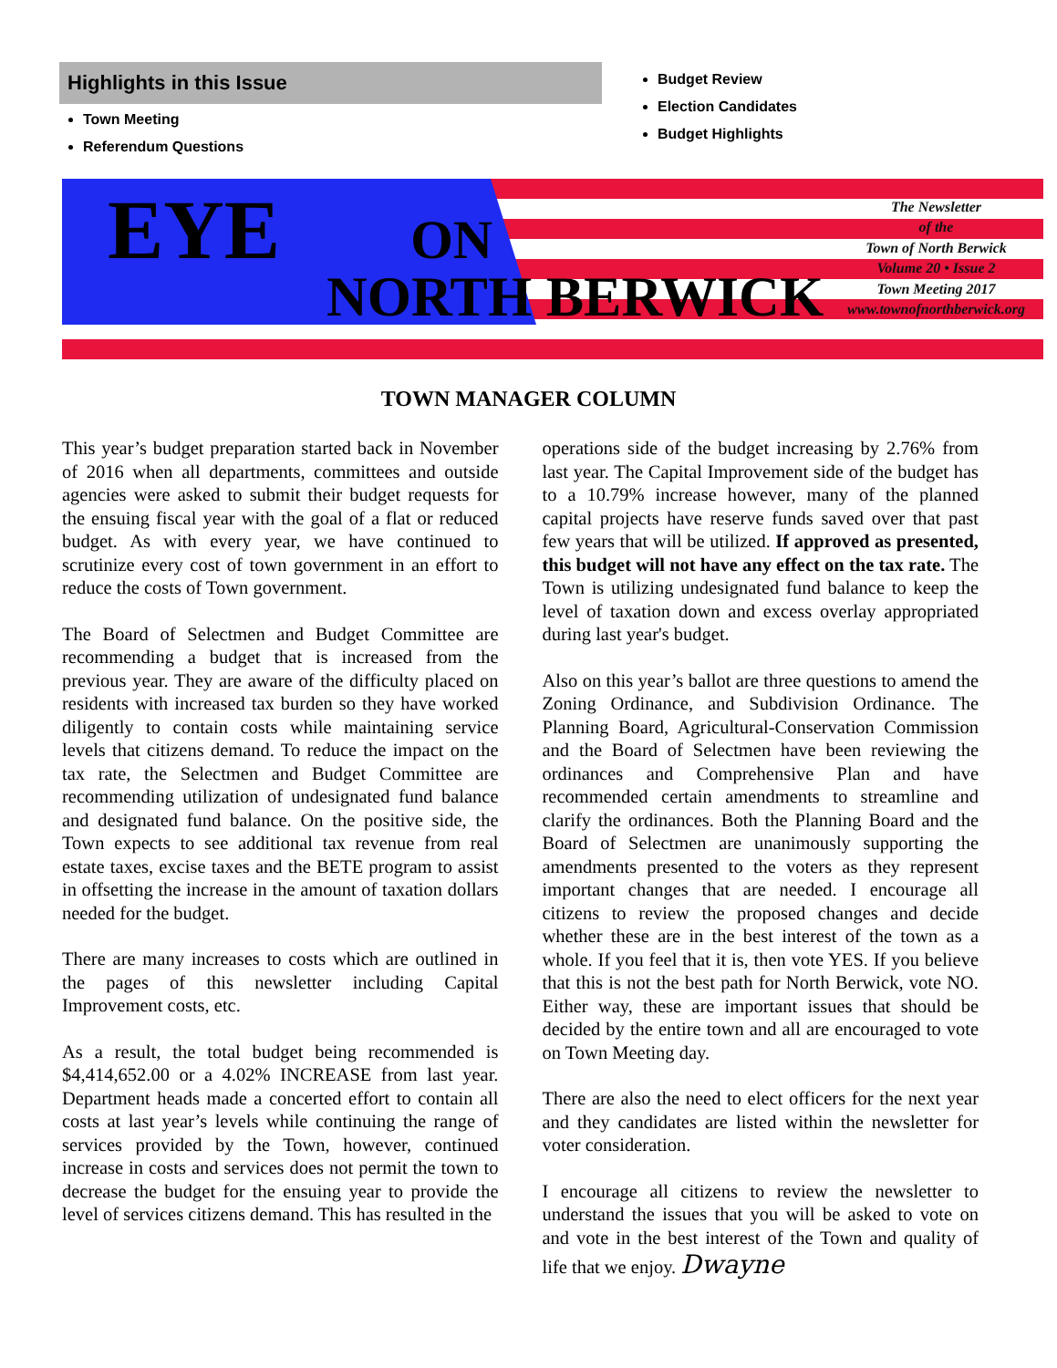Highlights in this Issue
Town Meeting
Referendum Questions
Budget Review
Election Candidates
Budget Highlights
EYE ON
NORTH BERWICK
The Newsletter
of the
Town of North Berwick
Volume 20 • Issue 2
Town Meeting 2017
www.townofnorthberwick.org
TOWN MANAGER COLUMN
This year’s budget preparation started back in November of 2016 when all departments, committees and outside agencies were asked to submit their budget requests for the ensuing fiscal year with the goal of a flat or reduced budget. As with every year, we have continued to scrutinize every cost of town government in an effort to reduce the costs of Town government.
The Board of Selectmen and Budget Committee are recommending a budget that is increased from the previous year. They are aware of the difficulty placed on residents with increased tax burden so they have worked diligently to contain costs while maintaining service levels that citizens demand. To reduce the impact on the tax rate, the Selectmen and Budget Committee are recommending utilization of undesignated fund balance and designated fund balance. On the positive side, the Town expects to see additional tax revenue from real estate taxes, excise taxes and the BETE program to assist in offsetting the increase in the amount of taxation dollars needed for the budget.
There are many increases to costs which are outlined in the pages of this newsletter including Capital Improvement costs, etc.
As a result, the total budget being recommended is $4,414,652.00 or a 4.02% INCREASE from last year. Department heads made a concerted effort to contain all costs at last year’s levels while continuing the range of services provided by the Town, however, continued increase in costs and services does not permit the town to decrease the budget for the ensuing year to provide the level of services citizens demand. This has resulted in the
operations side of the budget increasing by 2.76% from last year. The Capital Improvement side of the budget has to a 10.79% increase however, many of the planned capital projects have reserve funds saved over that past few years that will be utilized. If approved as presented, this budget will not have any effect on the tax rate. The Town is utilizing undesignated fund balance to keep the level of taxation down and excess overlay appropriated during last year's budget.
Also on this year’s ballot are three questions to amend the Zoning Ordinance, and Subdivision Ordinance. The Planning Board, Agricultural-Conservation Commission and the Board of Selectmen have been reviewing the ordinances and Comprehensive Plan and have recommended certain amendments to streamline and clarify the ordinances. Both the Planning Board and the Board of Selectmen are unanimously supporting the amendments presented to the voters as they represent important changes that are needed. I encourage all citizens to review the proposed changes and decide whether these are in the best interest of the town as a whole. If you feel that it is, then vote YES. If you believe that this is not the best path for North Berwick, vote NO. Either way, these are important issues that should be decided by the entire town and all are encouraged to vote on Town Meeting day.
There are also the need to elect officers for the next year and they candidates are listed within the newsletter for voter consideration.
I encourage all citizens to review the newsletter to understand the issues that you will be asked to vote on and vote in the best interest of the Town and quality of life that we enjoy. Dwayne